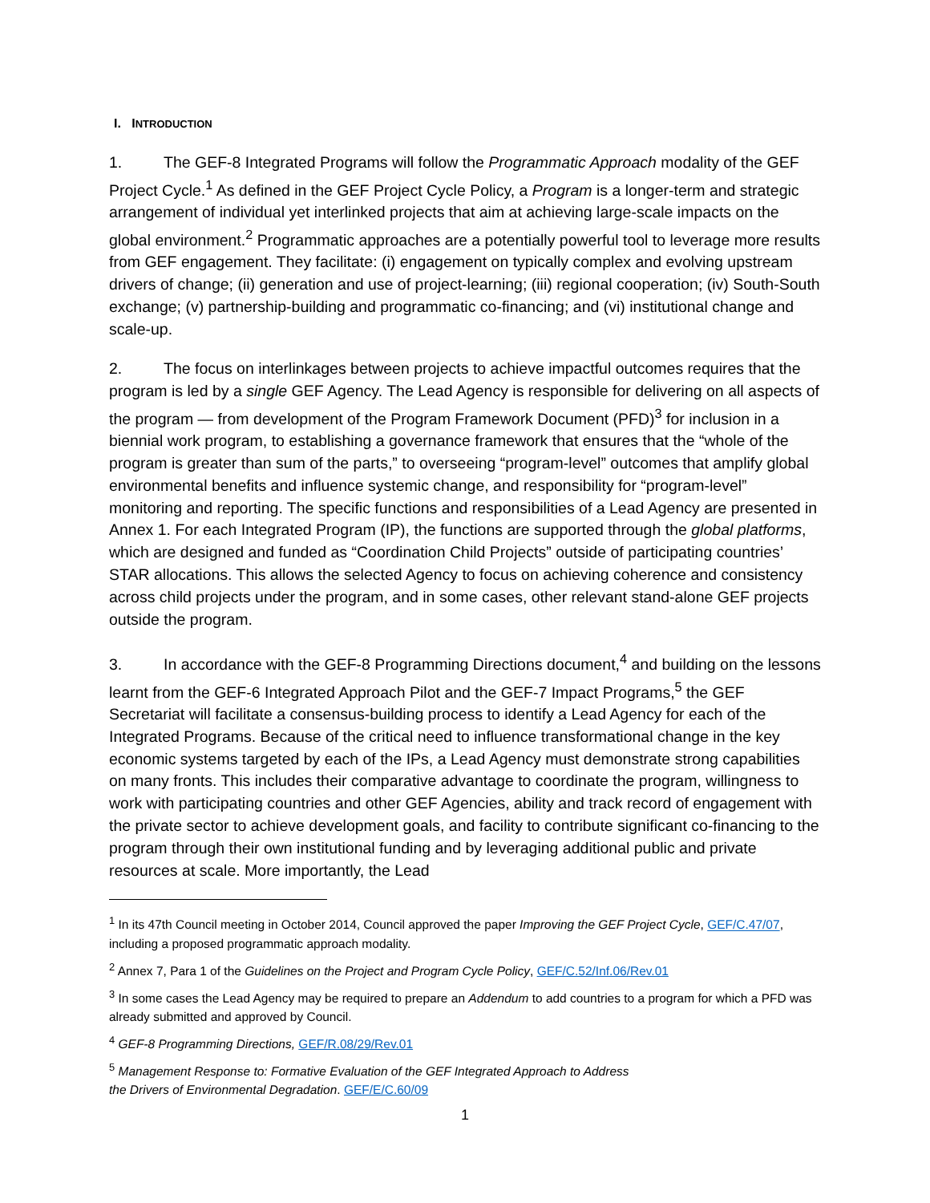I. INTRODUCTION
1. The GEF-8 Integrated Programs will follow the Programmatic Approach modality of the GEF Project Cycle.<sup>1</sup> As defined in the GEF Project Cycle Policy, a Program is a longer-term and strategic arrangement of individual yet interlinked projects that aim at achieving large-scale impacts on the global environment.<sup>2</sup> Programmatic approaches are a potentially powerful tool to leverage more results from GEF engagement. They facilitate: (i) engagement on typically complex and evolving upstream drivers of change; (ii) generation and use of project-learning; (iii) regional cooperation; (iv) South-South exchange; (v) partnership-building and programmatic co-financing; and (vi) institutional change and scale-up.
2. The focus on interlinkages between projects to achieve impactful outcomes requires that the program is led by a single GEF Agency. The Lead Agency is responsible for delivering on all aspects of the program — from development of the Program Framework Document (PFD)<sup>3</sup> for inclusion in a biennial work program, to establishing a governance framework that ensures that the “whole of the program is greater than sum of the parts,” to overseeing “program-level” outcomes that amplify global environmental benefits and influence systemic change, and responsibility for “program-level” monitoring and reporting. The specific functions and responsibilities of a Lead Agency are presented in Annex 1. For each Integrated Program (IP), the functions are supported through the global platforms, which are designed and funded as “Coordination Child Projects” outside of participating countries’ STAR allocations. This allows the selected Agency to focus on achieving coherence and consistency across child projects under the program, and in some cases, other relevant stand-alone GEF projects outside the program.
3. In accordance with the GEF-8 Programming Directions document,<sup>4</sup> and building on the lessons learnt from the GEF-6 Integrated Approach Pilot and the GEF-7 Impact Programs,<sup>5</sup> the GEF Secretariat will facilitate a consensus-building process to identify a Lead Agency for each of the Integrated Programs. Because of the critical need to influence transformational change in the key economic systems targeted by each of the IPs, a Lead Agency must demonstrate strong capabilities on many fronts. This includes their comparative advantage to coordinate the program, willingness to work with participating countries and other GEF Agencies, ability and track record of engagement with the private sector to achieve development goals, and facility to contribute significant co-financing to the program through their own institutional funding and by leveraging additional public and private resources at scale. More importantly, the Lead
<sup>1</sup> In its 47th Council meeting in October 2014, Council approved the paper Improving the GEF Project Cycle, GEF/C.47/07, including a proposed programmatic approach modality.
<sup>2</sup> Annex 7, Para 1 of the Guidelines on the Project and Program Cycle Policy, GEF/C.52/Inf.06/Rev.01
<sup>3</sup> In some cases the Lead Agency may be required to prepare an Addendum to add countries to a program for which a PFD was already submitted and approved by Council.
<sup>4</sup> GEF-8 Programming Directions, GEF/R.08/29/Rev.01
<sup>5</sup> Management Response to: Formative Evaluation of the GEF Integrated Approach to Address
the Drivers of Environmental Degradation. GEF/E/C.60/09
1